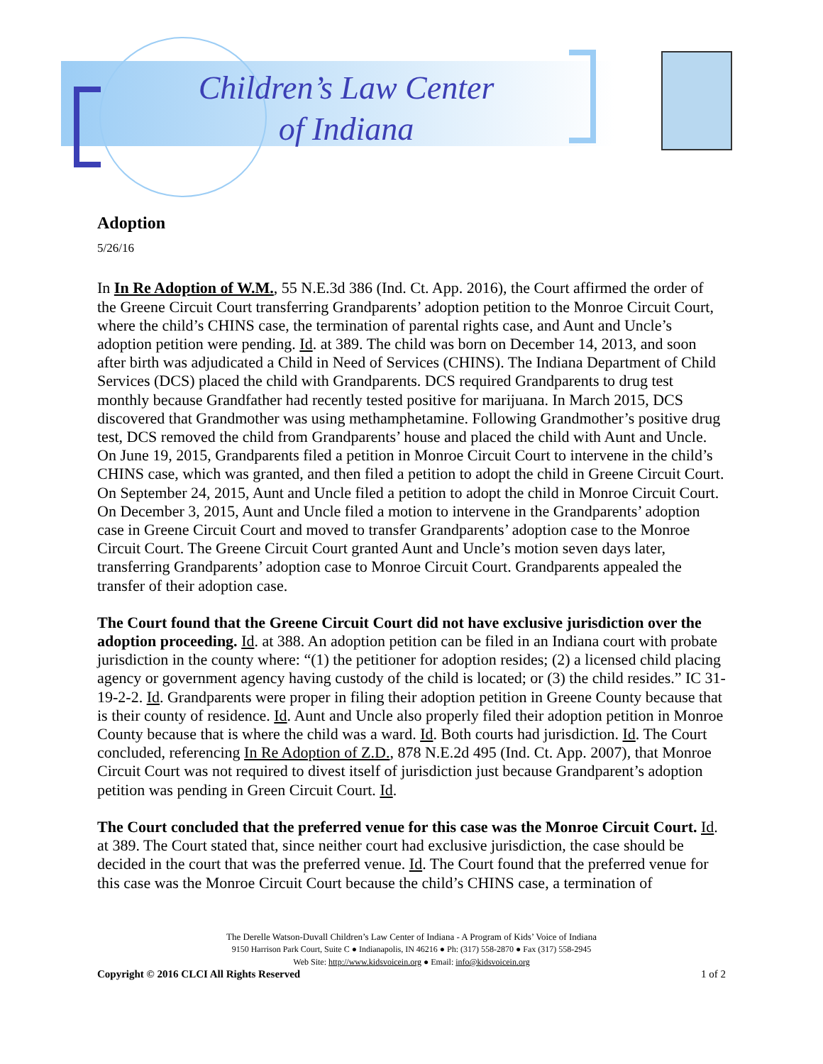Children’s Law Center
of Indiana
Adoption
5/26/16
In In Re Adoption of W.M., 55 N.E.3d 386 (Ind. Ct. App. 2016), the Court affirmed the order of the Greene Circuit Court transferring Grandparents’ adoption petition to the Monroe Circuit Court, where the child’s CHINS case, the termination of parental rights case, and Aunt and Uncle’s adoption petition were pending. Id. at 389. The child was born on December 14, 2013, and soon after birth was adjudicated a Child in Need of Services (CHINS). The Indiana Department of Child Services (DCS) placed the child with Grandparents. DCS required Grandparents to drug test monthly because Grandfather had recently tested positive for marijuana. In March 2015, DCS discovered that Grandmother was using methamphetamine. Following Grandmother’s positive drug test, DCS removed the child from Grandparents’ house and placed the child with Aunt and Uncle. On June 19, 2015, Grandparents filed a petition in Monroe Circuit Court to intervene in the child’s CHINS case, which was granted, and then filed a petition to adopt the child in Greene Circuit Court. On September 24, 2015, Aunt and Uncle filed a petition to adopt the child in Monroe Circuit Court. On December 3, 2015, Aunt and Uncle filed a motion to intervene in the Grandparents’ adoption case in Greene Circuit Court and moved to transfer Grandparents’ adoption case to the Monroe Circuit Court. The Greene Circuit Court granted Aunt and Uncle’s motion seven days later, transferring Grandparents’ adoption case to Monroe Circuit Court. Grandparents appealed the transfer of their adoption case.
The Court found that the Greene Circuit Court did not have exclusive jurisdiction over the adoption proceeding. Id. at 388. An adoption petition can be filed in an Indiana court with probate jurisdiction in the county where: “(1) the petitioner for adoption resides; (2) a licensed child placing agency or government agency having custody of the child is located; or (3) the child resides.” IC 31-19-2-2. Id. Grandparents were proper in filing their adoption petition in Greene County because that is their county of residence. Id. Aunt and Uncle also properly filed their adoption petition in Monroe County because that is where the child was a ward. Id. Both courts had jurisdiction. Id. The Court concluded, referencing In Re Adoption of Z.D., 878 N.E.2d 495 (Ind. Ct. App. 2007), that Monroe Circuit Court was not required to divest itself of jurisdiction just because Grandparent’s adoption petition was pending in Green Circuit Court. Id.
The Court concluded that the preferred venue for this case was the Monroe Circuit Court. Id. at 389. The Court stated that, since neither court had exclusive jurisdiction, the case should be decided in the court that was the preferred venue. Id. The Court found that the preferred venue for this case was the Monroe Circuit Court because the child’s CHINS case, a termination of
The Derelle Watson-Duvall Children’s Law Center of Indiana - A Program of Kids’ Voice of Indiana
9150 Harrison Park Court, Suite C ● Indianapolis, IN 46216 ● Ph: (317) 558-2870 ● Fax (317) 558-2945
Web Site: http://www.kidsvoicein.org ● Email: info@kidsvoicein.org
Copyright © 2016 CLCI All Rights Reserved 1 of 2